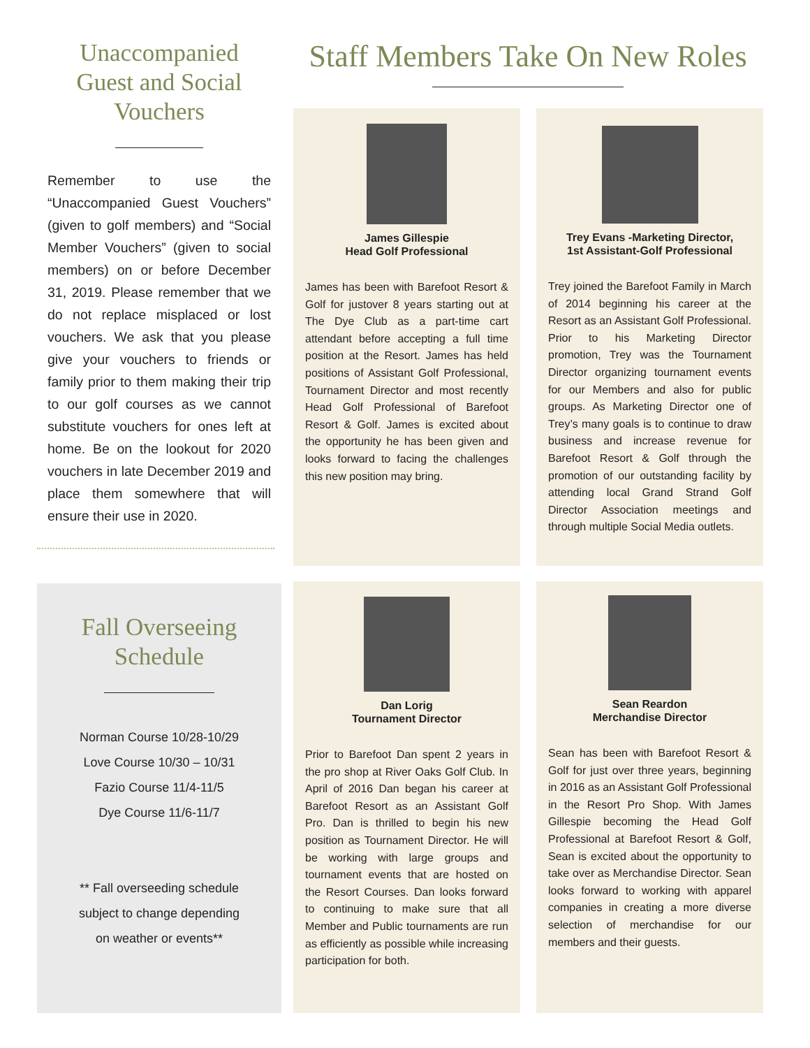Unaccompanied
Guest and Social
Vouchers
Remember to use the “Unaccompanied Guest Vouchers” (given to golf members) and “Social Member Vouchers” (given to social members) on or before December 31, 2019. Please remember that we do not replace misplaced or lost vouchers. We ask that you please give your vouchers to friends or family prior to them making their trip to our golf courses as we cannot substitute vouchers for ones left at home. Be on the lookout for 2020 vouchers in late December 2019 and place them somewhere that will ensure their use in 2020.
Fall Overseeing
Schedule
Norman Course 10/28-10/29
Love Course 10/30 – 10/31
Fazio Course 11/4-11/5
Dye Course 11/6-11/7
** Fall overseeding schedule
subject to change depending
on weather or events**
Staff Members Take On New Roles
James Gillespie
Head Golf Professional
James has been with Barefoot Resort & Golf for justover 8 years starting out at The Dye Club as a part-time cart attendant before accepting a full time position at the Resort. James has held positions of Assistant Golf Professional, Tournament Director and most recently Head Golf Professional of Barefoot Resort & Golf. James is excited about the opportunity he has been given and looks forward to facing the challenges this new position may bring.
Trey Evans -Marketing Director,
1st Assistant-Golf Professional
Trey joined the Barefoot Family in March of 2014 beginning his career at the Resort as an Assistant Golf Professional. Prior to his Marketing Director promotion, Trey was the Tournament Director organizing tournament events for our Members and also for public groups. As Marketing Director one of Trey’s many goals is to continue to draw business and increase revenue for Barefoot Resort & Golf through the promotion of our outstanding facility by attending local Grand Strand Golf Director Association meetings and through multiple Social Media outlets.
Dan Lorig
Tournament Director
Prior to Barefoot Dan spent 2 years in the pro shop at River Oaks Golf Club. In April of 2016 Dan began his career at Barefoot Resort as an Assistant Golf Pro. Dan is thrilled to begin his new position as Tournament Director. He will be working with large groups and tournament events that are hosted on the Resort Courses. Dan looks forward to continuing to make sure that all Member and Public tournaments are run as efficiently as possible while increasing participation for both.
Sean Reardon
Merchandise Director
Sean has been with Barefoot Resort & Golf for just over three years, beginning in 2016 as an Assistant Golf Professional in the Resort Pro Shop. With James Gillespie becoming the Head Golf Professional at Barefoot Resort & Golf, Sean is excited about the opportunity to take over as Merchandise Director. Sean looks forward to working with apparel companies in creating a more diverse selection of merchandise for our members and their guests.